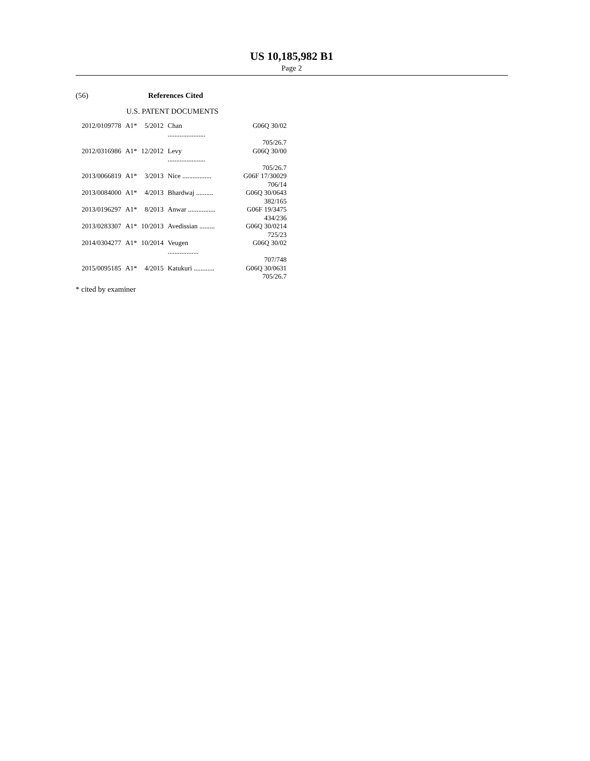US 10,185,982 B1
Page 2
(56) References Cited
U.S. PATENT DOCUMENTS
| 2012/0109778 | A1* | 5/2012 | Chan ...................... | G06Q 30/02 |
| | | | | 705/26.7 |
| 2012/0316986 | A1* | 12/2012 | Levy ...................... | G06Q 30/00 |
| | | | | 705/26.7 |
| 2013/0066819 | A1* | 3/2013 | Nice ................. | G06F 17/30029 |
| | | | | 706/14 |
| 2013/0084000 | A1* | 4/2013 | Bhardwaj .......... | G06Q 30/0643 |
| | | | | 382/165 |
| 2013/0196297 | A1* | 8/2013 | Anwar ................ | G06F 19/3475 |
| | | | | 434/236 |
| 2013/0283307 | A1* | 10/2013 | Avedissian ......... | G06Q 30/0214 |
| | | | | 725/23 |
| 2014/0304277 | A1* | 10/2014 | Veugen .................. | G06Q 30/02 |
| | | | | 707/748 |
| 2015/0095185 | A1* | 4/2015 | Katukuri ............ | G06Q 30/0631 |
| | | | | 705/26.7 |
* cited by examiner